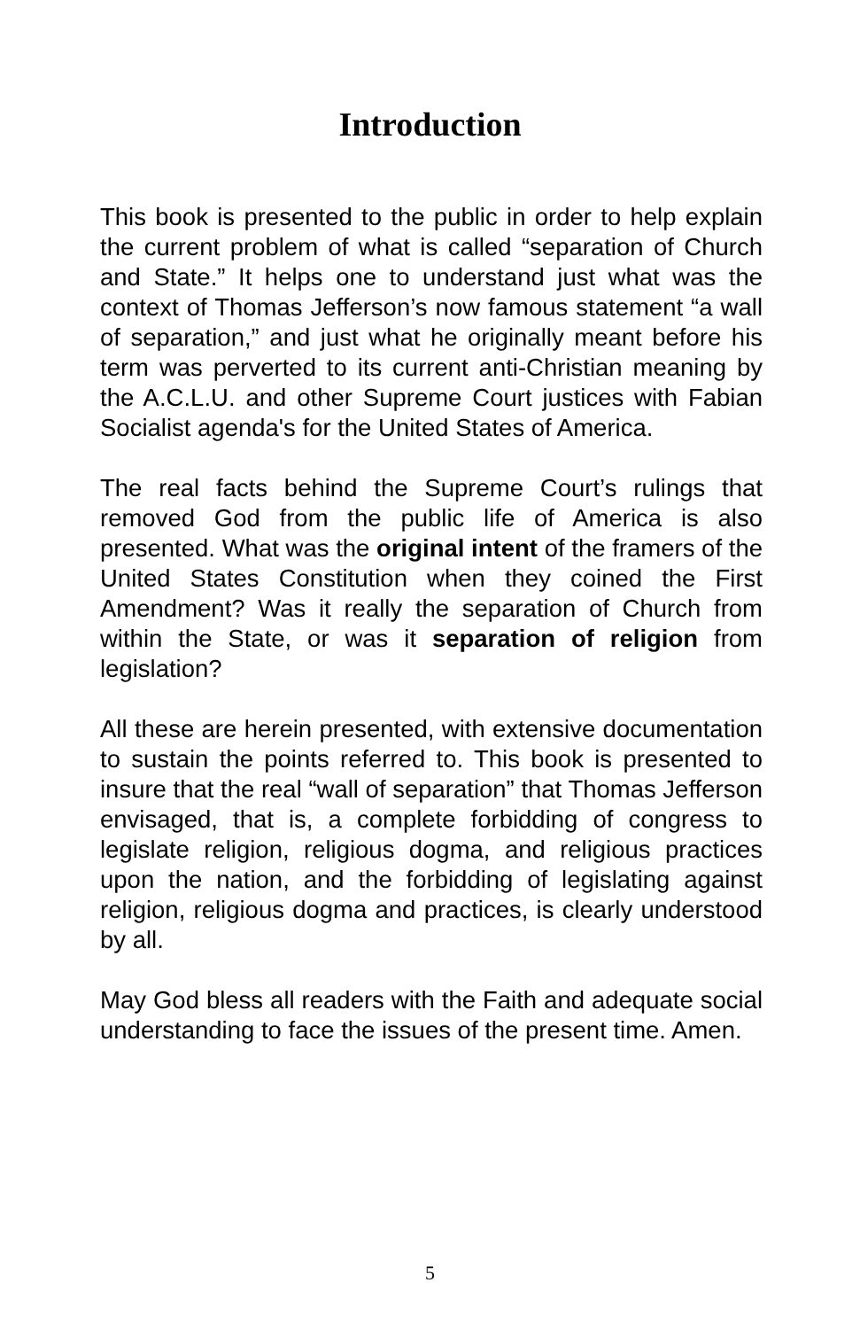Introduction
This book is presented to the public in order to help explain the current problem of what is called “separation of Church and State.” It helps one to understand just what was the context of Thomas Jefferson’s now famous statement “a wall of separation,” and just what he originally meant before his term was perverted to its current anti-Christian meaning by the A.C.L.U. and other Supreme Court justices with Fabian Socialist agenda's for the United States of America.
The real facts behind the Supreme Court’s rulings that removed God from the public life of America is also presented. What was the original intent of the framers of the United States Constitution when they coined the First Amendment? Was it really the separation of Church from within the State, or was it separation of religion from legislation?
All these are herein presented, with extensive documentation to sustain the points referred to. This book is presented to insure that the real “wall of separation” that Thomas Jefferson envisaged, that is, a complete forbidding of congress to legislate religion, religious dogma, and religious practices upon the nation, and the forbidding of legislating against religion, religious dogma and practices, is clearly understood by all.
May God bless all readers with the Faith and adequate social understanding to face the issues of the present time. Amen.
5